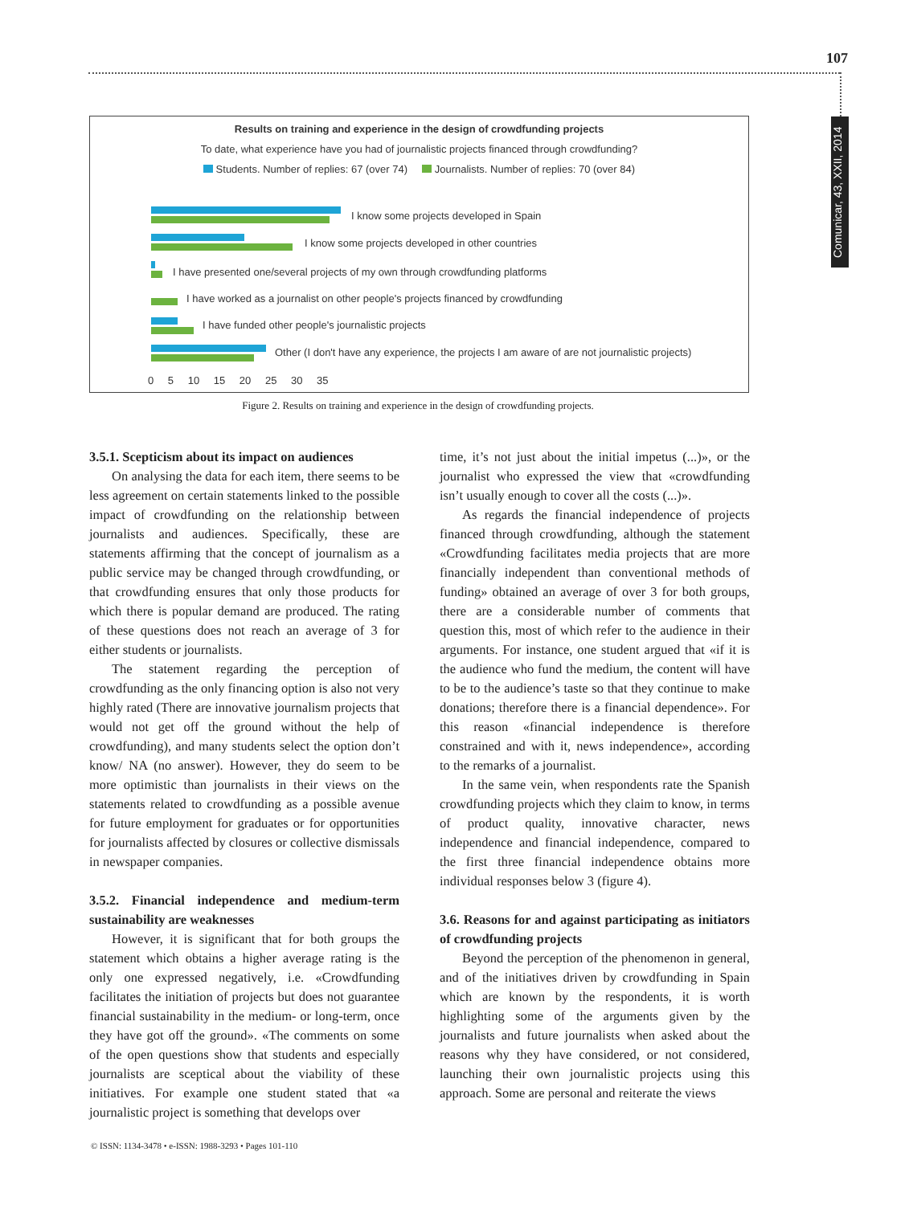107
Comunicar, 43, XXII, 2014
Results on training and experience in the design of crowdfunding projects
To date, what experience have you had of journalistic projects financed through crowdfunding?
Students. Number of replies: 67 (over 74) Journalists. Number of replies: 70 (over 84)
I know some projects developed in Spain
I know some projects developed in other countries
I have presented one/several projects of my own through crowdfunding platforms
I have worked as a journalist on other people's projects financed by crowdfunding
I have funded other people's journalistic projects
Other (I don't have any experience, the projects I am aware of are not journalistic projects)
0 5 10 15 20 25 30 35
Figure 2. Results on training and experience in the design of crowdfunding projects.
3.5.1. Scepticism about its impact on audiences
On analysing the data for each item, there seems to be less agreement on certain statements linked to the possible impact of crowdfunding on the relationship between journalists and audiences. Specifically, these are statements affirming that the concept of journalism as a public service may be changed through crowdfunding, or that crowdfunding ensures that only those products for which there is popular demand are produced. The rating of these questions does not reach an average of 3 for either students or journalists.
The statement regarding the perception of crowdfunding as the only financing option is also not very highly rated (There are innovative journalism projects that would not get off the ground without the help of crowdfunding), and many students select the option don’t know/ NA (no answer). However, they do seem to be more optimistic than journalists in their views on the statements related to crowdfunding as a possible avenue for future employment for graduates or for opportunities for journalists affected by closures or collective dismissals in newspaper companies.
3.5.2. Financial independence and medium-term sustainability are weaknesses
However, it is significant that for both groups the statement which obtains a higher average rating is the only one expressed negatively, i.e. «Crowdfunding facilitates the initiation of projects but does not guarantee financial sustainability in the medium- or long-term, once they have got off the ground». «The comments on some of the open questions show that students and especially journalists are sceptical about the viability of these initiatives. For example one student stated that «a journalistic project is something that develops over
time, it’s not just about the initial impetus (...)», or the journalist who expressed the view that «crowdfunding isn’t usually enough to cover all the costs (...)».
As regards the financial independence of projects financed through crowdfunding, although the statement «Crowdfunding facilitates media projects that are more financially independent than conventional methods of funding» obtained an average of over 3 for both groups, there are a considerable number of comments that question this, most of which refer to the audience in their arguments. For instance, one student argued that «if it is the audience who fund the medium, the content will have to be to the audience’s taste so that they continue to make donations; therefore there is a financial dependence». For this reason «financial independence is therefore constrained and with it, news independence», according to the remarks of a journalist.
In the same vein, when respondents rate the Spanish crowdfunding projects which they claim to know, in terms of product quality, innovative character, news independence and financial independence, compared to the first three financial independence obtains more individual responses below 3 (figure 4).
3.6. Reasons for and against participating as initiators of crowdfunding projects
Beyond the perception of the phenomenon in general, and of the initiatives driven by crowdfunding in Spain which are known by the respondents, it is worth highlighting some of the arguments given by the journalists and future journalists when asked about the reasons why they have considered, or not considered, launching their own journalistic projects using this approach. Some are personal and reiterate the views
© ISSN: 1134-3478 • e-ISSN: 1988-3293 • Pages 101-110